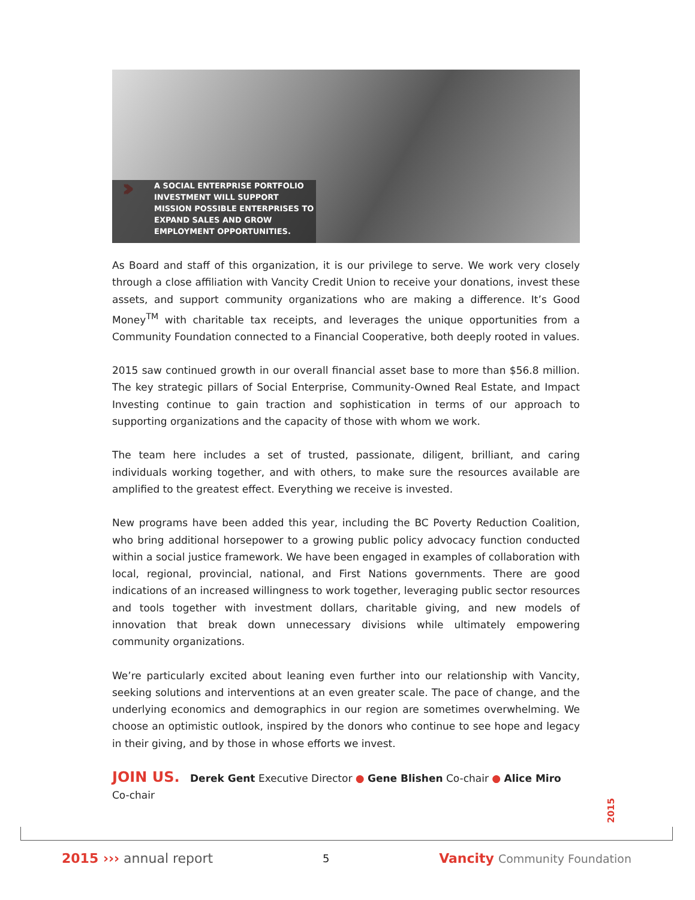›››
A SOCIAL ENTERPRISE PORTFOLIO INVESTMENT WILL SUPPORT MISSION POSSIBLE ENTERPRISES TO EXPAND SALES AND GROW EMPLOYMENT OPPORTUNITIES.
As Board and staff of this organization, it is our privilege to serve. We work very closely through a close affiliation with Vancity Credit Union to receive your donations, invest these assets, and support community organizations who are making a difference. It’s Good Money<sup>TM</sup> with charitable tax receipts, and leverages the unique opportunities from a Community Foundation connected to a Financial Cooperative, both deeply rooted in values.
2015 saw continued growth in our overall financial asset base to more than $56.8 million. The key strategic pillars of Social Enterprise, Community-Owned Real Estate, and Impact Investing continue to gain traction and sophistication in terms of our approach to supporting organizations and the capacity of those with whom we work.
The team here includes a set of trusted, passionate, diligent, brilliant, and caring individuals working together, and with others, to make sure the resources available are amplified to the greatest effect. Everything we receive is invested.
New programs have been added this year, including the BC Poverty Reduction Coalition, who bring additional horsepower to a growing public policy advocacy function conducted within a social justice framework. We have been engaged in examples of collaboration with local, regional, provincial, national, and First Nations governments. There are good indications of an increased willingness to work together, leveraging public sector resources and tools together with investment dollars, charitable giving, and new models of innovation that break down unnecessary divisions while ultimately empowering community organizations.
We’re particularly excited about leaning even further into our relationship with Vancity, seeking solutions and interventions at an even greater scale. The pace of change, and the underlying economics and demographics in our region are sometimes overwhelming. We choose an optimistic outlook, inspired by the donors who continue to see hope and legacy in their giving, and by those in whose efforts we invest.
JOIN US. Derek Gent Executive Director ● Gene Blishen Co-chair ● Alice Miro Co-chair
2015
2015 ››› annual report 5 Vancity Community Foundation